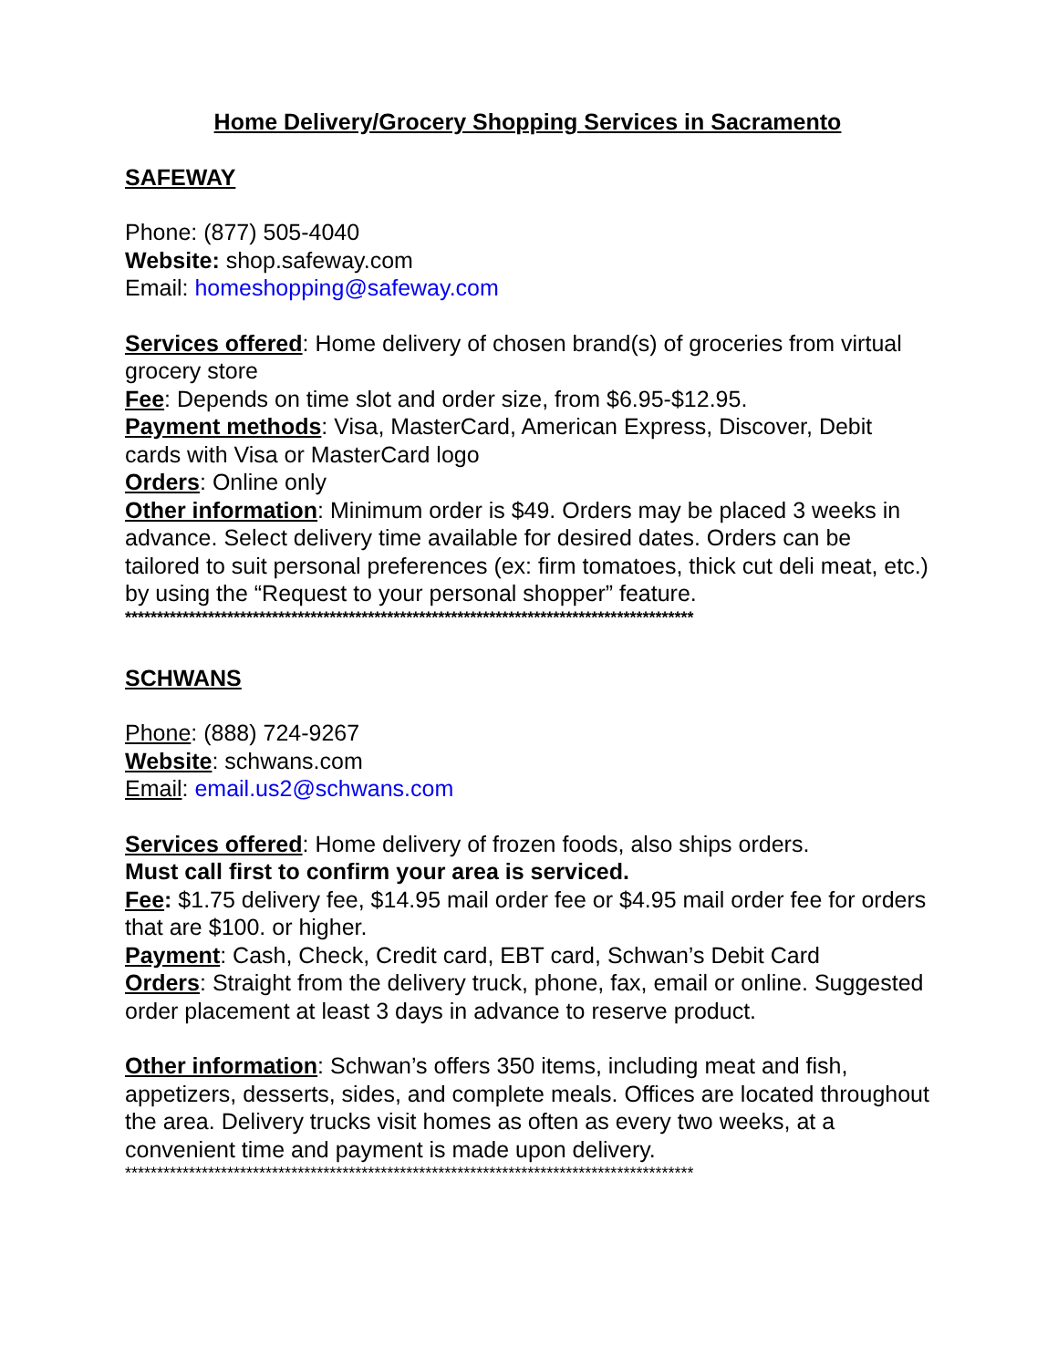Home Delivery/Grocery Shopping Services in Sacramento
SAFEWAY
Phone: (877) 505-4040
Website: shop.safeway.com
Email: homeshopping@safeway.com
Services offered: Home delivery of chosen brand(s) of groceries from virtual grocery store
Fee: Depends on time slot and order size, from $6.95-$12.95.
Payment methods: Visa, MasterCard, American Express, Discover, Debit cards with Visa or MasterCard logo
Orders: Online only
Other information: Minimum order is $49. Orders may be placed 3 weeks in advance. Select delivery time available for desired dates. Orders can be tailored to suit personal preferences (ex: firm tomatoes, thick cut deli meat, etc.) by using the “Request to your personal shopper” feature.
*****************************************************************************************
SCHWANS
Phone: (888) 724-9267
Website: schwans.com
Email: email.us2@schwans.com
Services offered: Home delivery of frozen foods, also ships orders.
Must call first to confirm your area is serviced.
Fee: $1.75 delivery fee, $14.95 mail order fee or $4.95 mail order fee for orders that are $100. or higher.
Payment: Cash, Check, Credit card, EBT card, Schwan’s Debit Card
Orders: Straight from the delivery truck, phone, fax, email or online. Suggested order placement at least 3 days in advance to reserve product.
Other information: Schwan’s offers 350 items, including meat and fish, appetizers, desserts, sides, and complete meals. Offices are located throughout the area. Delivery trucks visit homes as often as every two weeks, at a convenient time and payment is made upon delivery.
*****************************************************************************************